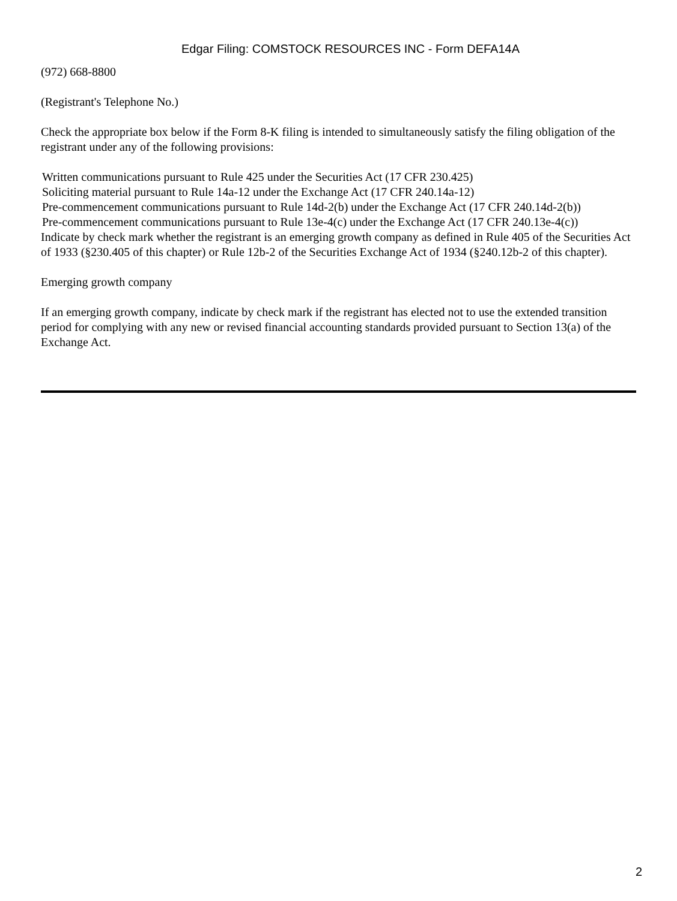Edgar Filing: COMSTOCK RESOURCES INC - Form DEFA14A
(972) 668-8800
(Registrant's Telephone No.)
Check the appropriate box below if the Form 8-K filing is intended to simultaneously satisfy the filing obligation of the registrant under any of the following provisions:
Written communications pursuant to Rule 425 under the Securities Act (17 CFR 230.425)
Soliciting material pursuant to Rule 14a-12 under the Exchange Act (17 CFR 240.14a-12)
Pre-commencement communications pursuant to Rule 14d-2(b) under the Exchange Act (17 CFR 240.14d-2(b))
Pre-commencement communications pursuant to Rule 13e-4(c) under the Exchange Act (17 CFR 240.13e-4(c))
Indicate by check mark whether the registrant is an emerging growth company as defined in Rule 405 of the Securities Act of 1933 (§230.405 of this chapter) or Rule 12b-2 of the Securities Exchange Act of 1934 (§240.12b-2 of this chapter).
Emerging growth company
If an emerging growth company, indicate by check mark if the registrant has elected not to use the extended transition period for complying with any new or revised financial accounting standards provided pursuant to Section 13(a) of the Exchange Act.
2